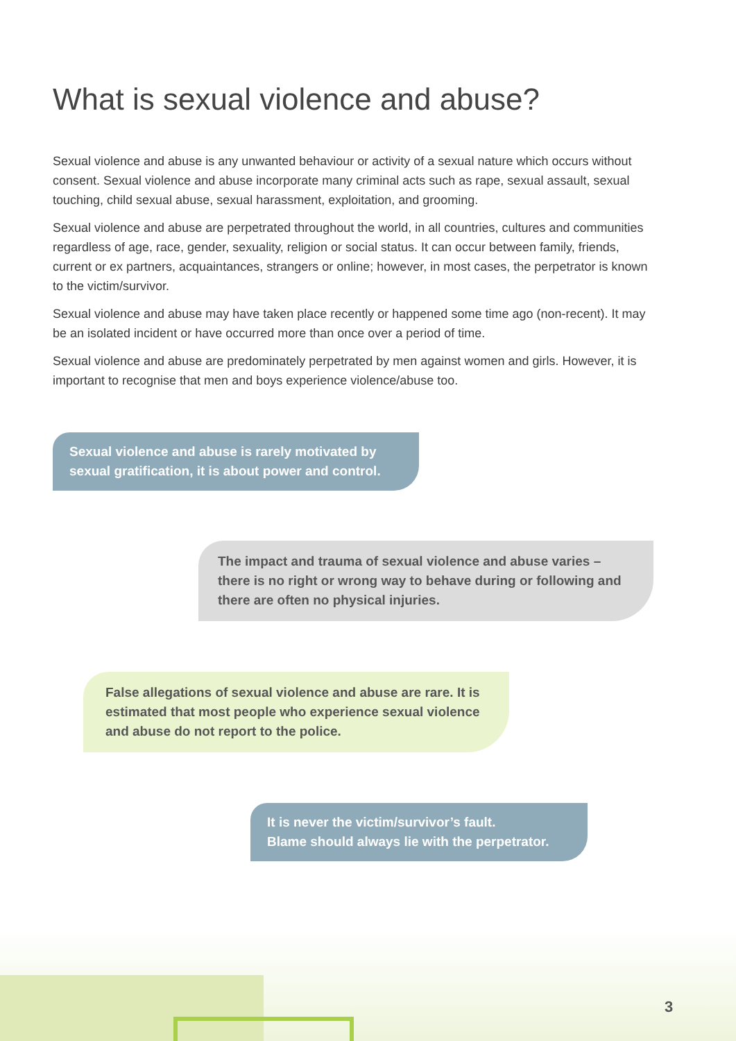What is sexual violence and abuse?
Sexual violence and abuse is any unwanted behaviour or activity of a sexual nature which occurs without consent. Sexual violence and abuse incorporate many criminal acts such as rape, sexual assault, sexual touching, child sexual abuse, sexual harassment, exploitation, and grooming.
Sexual violence and abuse are perpetrated throughout the world, in all countries, cultures and communities regardless of age, race, gender, sexuality, religion or social status. It can occur between family, friends, current or ex partners, acquaintances, strangers or online; however, in most cases, the perpetrator is known to the victim/survivor.
Sexual violence and abuse may have taken place recently or happened some time ago (non-recent). It may be an isolated incident or have occurred more than once over a period of time.
Sexual violence and abuse are predominately perpetrated by men against women and girls. However, it is important to recognise that men and boys experience violence/abuse too.
Sexual violence and abuse is rarely motivated by sexual gratification, it is about power and control.
The impact and trauma of sexual violence and abuse varies – there is no right or wrong way to behave during or following and there are often no physical injuries.
False allegations of sexual violence and abuse are rare. It is estimated that most people who experience sexual violence and abuse do not report to the police.
It is never the victim/survivor’s fault.
Blame should always lie with the perpetrator.
3